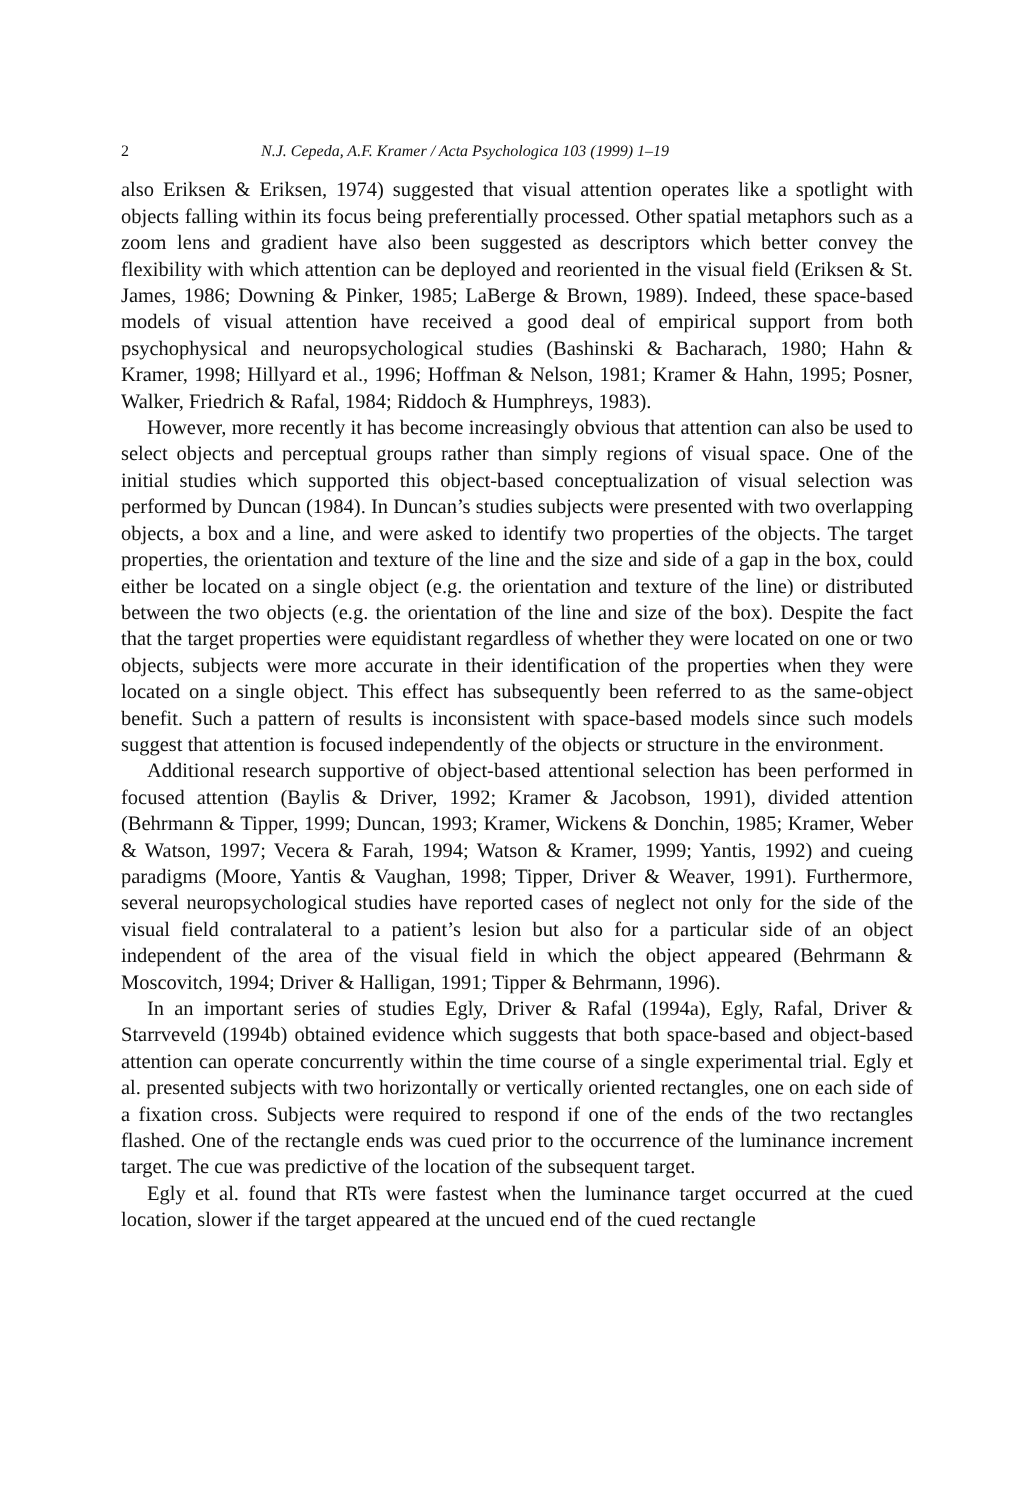2 N.J. Cepeda, A.F. Kramer / Acta Psychologica 103 (1999) 1–19
also Eriksen & Eriksen, 1974) suggested that visual attention operates like a spotlight with objects falling within its focus being preferentially processed. Other spatial metaphors such as a zoom lens and gradient have also been suggested as descriptors which better convey the flexibility with which attention can be deployed and reoriented in the visual field (Eriksen & St. James, 1986; Downing & Pinker, 1985; LaBerge & Brown, 1989). Indeed, these space-based models of visual attention have received a good deal of empirical support from both psychophysical and neuropsychological studies (Bashinski & Bacharach, 1980; Hahn & Kramer, 1998; Hillyard et al., 1996; Hoffman & Nelson, 1981; Kramer & Hahn, 1995; Posner, Walker, Friedrich & Rafal, 1984; Riddoch & Humphreys, 1983).
However, more recently it has become increasingly obvious that attention can also be used to select objects and perceptual groups rather than simply regions of visual space. One of the initial studies which supported this object-based conceptualization of visual selection was performed by Duncan (1984). In Duncan’s studies subjects were presented with two overlapping objects, a box and a line, and were asked to identify two properties of the objects. The target properties, the orientation and texture of the line and the size and side of a gap in the box, could either be located on a single object (e.g. the orientation and texture of the line) or distributed between the two objects (e.g. the orientation of the line and size of the box). Despite the fact that the target properties were equidistant regardless of whether they were located on one or two objects, subjects were more accurate in their identification of the properties when they were located on a single object. This effect has subsequently been referred to as the same-object benefit. Such a pattern of results is inconsistent with space-based models since such models suggest that attention is focused independently of the objects or structure in the environment.
Additional research supportive of object-based attentional selection has been performed in focused attention (Baylis & Driver, 1992; Kramer & Jacobson, 1991), divided attention (Behrmann & Tipper, 1999; Duncan, 1993; Kramer, Wickens & Donchin, 1985; Kramer, Weber & Watson, 1997; Vecera & Farah, 1994; Watson & Kramer, 1999; Yantis, 1992) and cueing paradigms (Moore, Yantis & Vaughan, 1998; Tipper, Driver & Weaver, 1991). Furthermore, several neuropsychological studies have reported cases of neglect not only for the side of the visual field contralateral to a patient’s lesion but also for a particular side of an object independent of the area of the visual field in which the object appeared (Behrmann & Moscovitch, 1994; Driver & Halligan, 1991; Tipper & Behrmann, 1996).
In an important series of studies Egly, Driver & Rafal (1994a), Egly, Rafal, Driver & Starrveveld (1994b) obtained evidence which suggests that both space-based and object-based attention can operate concurrently within the time course of a single experimental trial. Egly et al. presented subjects with two horizontally or vertically oriented rectangles, one on each side of a fixation cross. Subjects were required to respond if one of the ends of the two rectangles flashed. One of the rectangle ends was cued prior to the occurrence of the luminance increment target. The cue was predictive of the location of the subsequent target.
Egly et al. found that RTs were fastest when the luminance target occurred at the cued location, slower if the target appeared at the uncued end of the cued rectangle